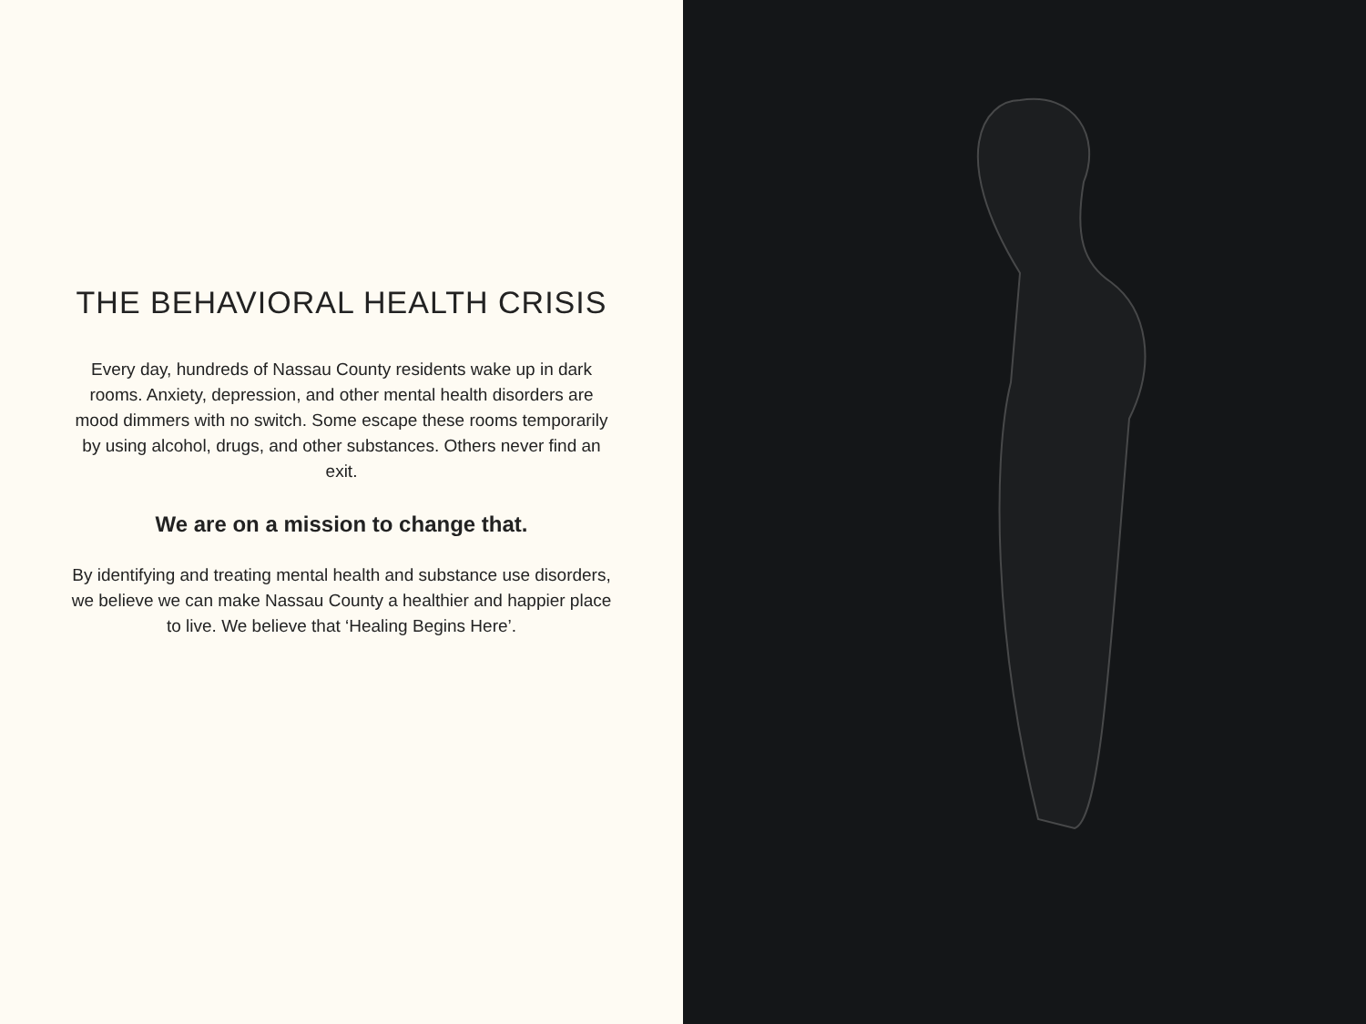THE BEHAVIORAL HEALTH CRISIS
Every day, hundreds of Nassau County residents wake up in dark rooms. Anxiety, depression, and other mental health disorders are mood dimmers with no switch. Some escape these rooms temporarily by using alcohol, drugs, and other substances. Others never find an exit.
We are on a mission to change that.
By identifying and treating mental health and substance use disorders, we believe we can make Nassau County a healthier and happier place to live. We believe that ‘Healing Begins Here’.